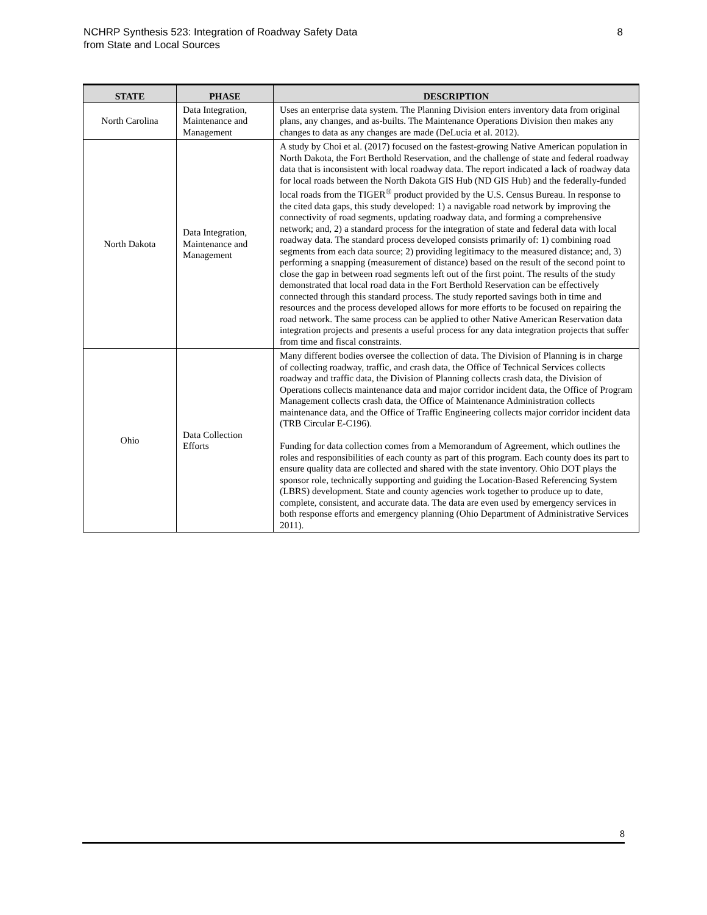NCHRP Synthesis 523: Integration of Roadway Safety Data
from State and Local Sources
8
| STATE | PHASE | DESCRIPTION |
| --- | --- | --- |
| North Carolina | Data Integration, Maintenance and Management | Uses an enterprise data system. The Planning Division enters inventory data from original plans, any changes, and as-builts. The Maintenance Operations Division then makes any changes to data as any changes are made (DeLucia et al. 2012). |
| North Dakota | Data Integration, Maintenance and Management | A study by Choi et al. (2017) focused on the fastest-growing Native American population in North Dakota, the Fort Berthold Reservation, and the challenge of state and federal roadway data that is inconsistent with local roadway data. The report indicated a lack of roadway data for local roads between the North Dakota GIS Hub (ND GIS Hub) and the federally-funded local roads from the TIGER<sup>®</sup> product provided by the U.S. Census Bureau. In response to the cited data gaps, this study developed: 1) a navigable road network by improving the connectivity of road segments, updating roadway data, and forming a comprehensive network; and, 2) a standard process for the integration of state and federal data with local roadway data. The standard process developed consists primarily of: 1) combining road segments from each data source; 2) providing legitimacy to the measured distance; and, 3) performing a snapping (measurement of distance) based on the result of the second point to close the gap in between road segments left out of the first point. The results of the study demonstrated that local road data in the Fort Berthold Reservation can be effectively connected through this standard process. The study reported savings both in time and resources and the process developed allows for more efforts to be focused on repairing the road network. The same process can be applied to other Native American Reservation data integration projects and presents a useful process for any data integration projects that suffer from time and fiscal constraints. |
| Ohio | Data Collection Efforts | Many different bodies oversee the collection of data. The Division of Planning is in charge of collecting roadway, traffic, and crash data, the Office of Technical Services collects roadway and traffic data, the Division of Planning collects crash data, the Division of Operations collects maintenance data and major corridor incident data, the Office of Program Management collects crash data, the Office of Maintenance Administration collects maintenance data, and the Office of Traffic Engineering collects major corridor incident data (TRB Circular E-C196). Funding for data collection comes from a Memorandum of Agreement, which outlines the roles and responsibilities of each county as part of this program. Each county does its part to ensure quality data are collected and shared with the state inventory. Ohio DOT plays the sponsor role, technically supporting and guiding the Location-Based Referencing System (LBRS) development. State and county agencies work together to produce up to date, complete, consistent, and accurate data. The data are even used by emergency services in both response efforts and emergency planning (Ohio Department of Administrative Services 2011). |
8